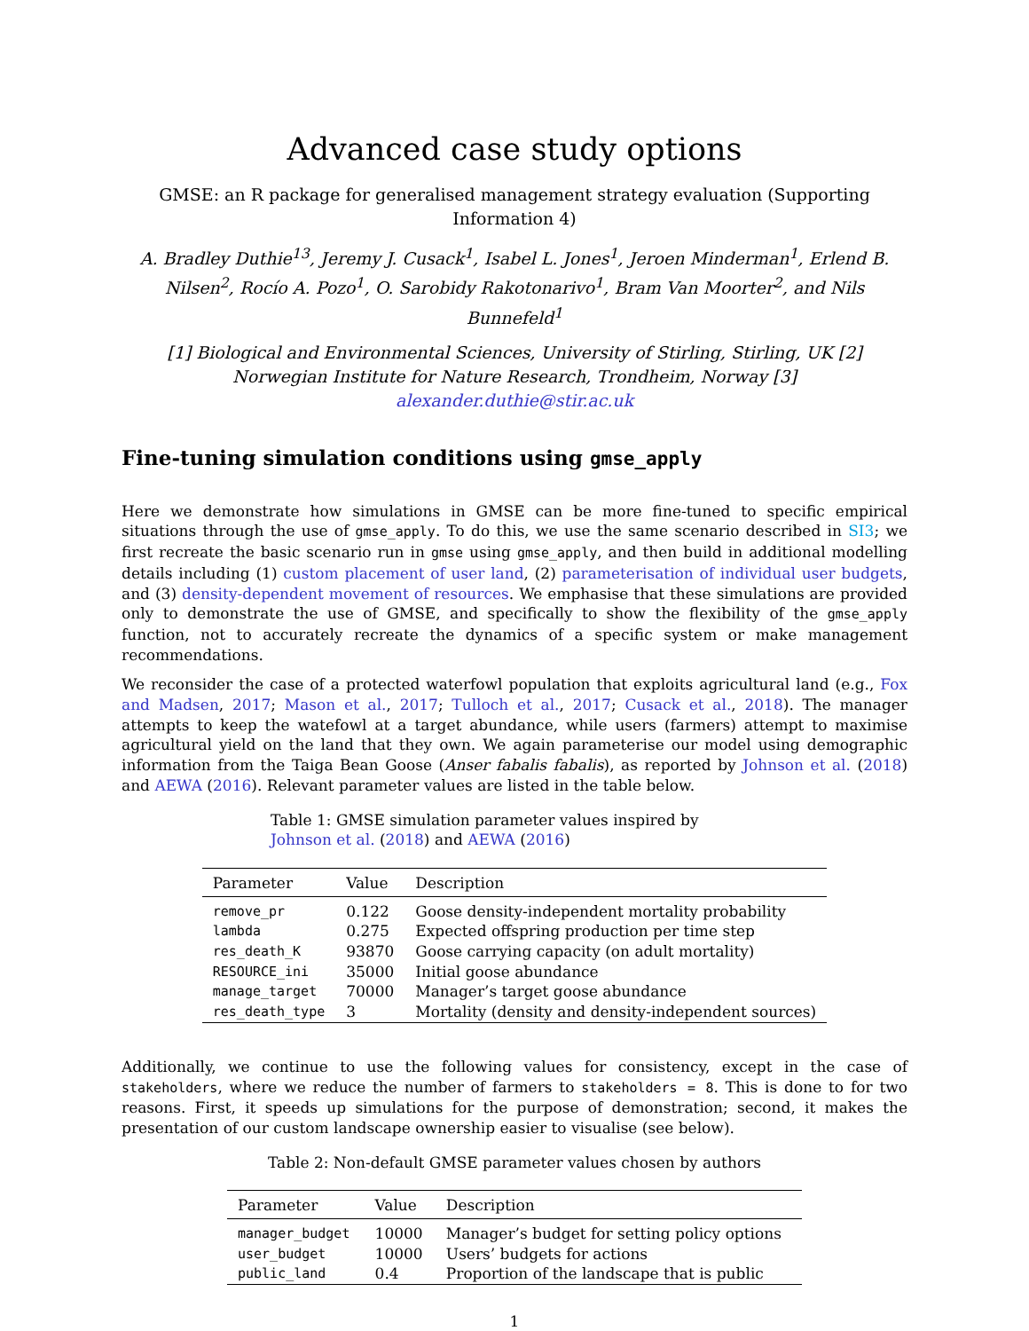Advanced case study options
GMSE: an R package for generalised management strategy evaluation (Supporting Information 4)
A. Bradley Duthie<sup>13</sup>, Jeremy J. Cusack<sup>1</sup>, Isabel L. Jones<sup>1</sup>, Jeroen Minderman<sup>1</sup>, Erlend B. Nilsen<sup>2</sup>, Rocío A. Pozo<sup>1</sup>, O. Sarobidy Rakotonarivo<sup>1</sup>, Bram Van Moorter<sup>2</sup>, and Nils Bunnefeld<sup>1</sup>
[1] Biological and Environmental Sciences, University of Stirling, Stirling, UK [2] Norwegian Institute for Nature Research, Trondheim, Norway [3] alexander.duthie@stir.ac.uk
Fine-tuning simulation conditions using gmse_apply
Here we demonstrate how simulations in GMSE can be more fine-tuned to specific empirical situations through the use of gmse_apply. To do this, we use the same scenario described in SI3; we first recreate the basic scenario run in gmse using gmse_apply, and then build in additional modelling details including (1) custom placement of user land, (2) parameterisation of individual user budgets, and (3) density-dependent movement of resources. We emphasise that these simulations are provided only to demonstrate the use of GMSE, and specifically to show the flexibility of the gmse_apply function, not to accurately recreate the dynamics of a specific system or make management recommendations.
We reconsider the case of a protected waterfowl population that exploits agricultural land (e.g., Fox and Madsen, 2017; Mason et al., 2017; Tulloch et al., 2017; Cusack et al., 2018). The manager attempts to keep the watefowl at a target abundance, while users (farmers) attempt to maximise agricultural yield on the land that they own. We again parameterise our model using demographic information from the Taiga Bean Goose (Anser fabalis fabalis), as reported by Johnson et al. (2018) and AEWA (2016). Relevant parameter values are listed in the table below.
Table 1: GMSE simulation parameter values inspired by Johnson et al. (2018) and AEWA (2016)
| Parameter | Value | Description |
| --- | --- | --- |
| remove_pr | 0.122 | Goose density-independent mortality probability |
| lambda | 0.275 | Expected offspring production per time step |
| res_death_K | 93870 | Goose carrying capacity (on adult mortality) |
| RESOURCE_ini | 35000 | Initial goose abundance |
| manage_target | 70000 | Manager’s target goose abundance |
| res_death_type | 3 | Mortality (density and density-independent sources) |
Additionally, we continue to use the following values for consistency, except in the case of stakeholders, where we reduce the number of farmers to stakeholders = 8. This is done to for two reasons. First, it speeds up simulations for the purpose of demonstration; second, it makes the presentation of our custom landscape ownership easier to visualise (see below).
Table 2: Non-default GMSE parameter values chosen by authors
| Parameter | Value | Description |
| --- | --- | --- |
| manager_budget | 10000 | Manager’s budget for setting policy options |
| user_budget | 10000 | Users’ budgets for actions |
| public_land | 0.4 | Proportion of the landscape that is public |
1